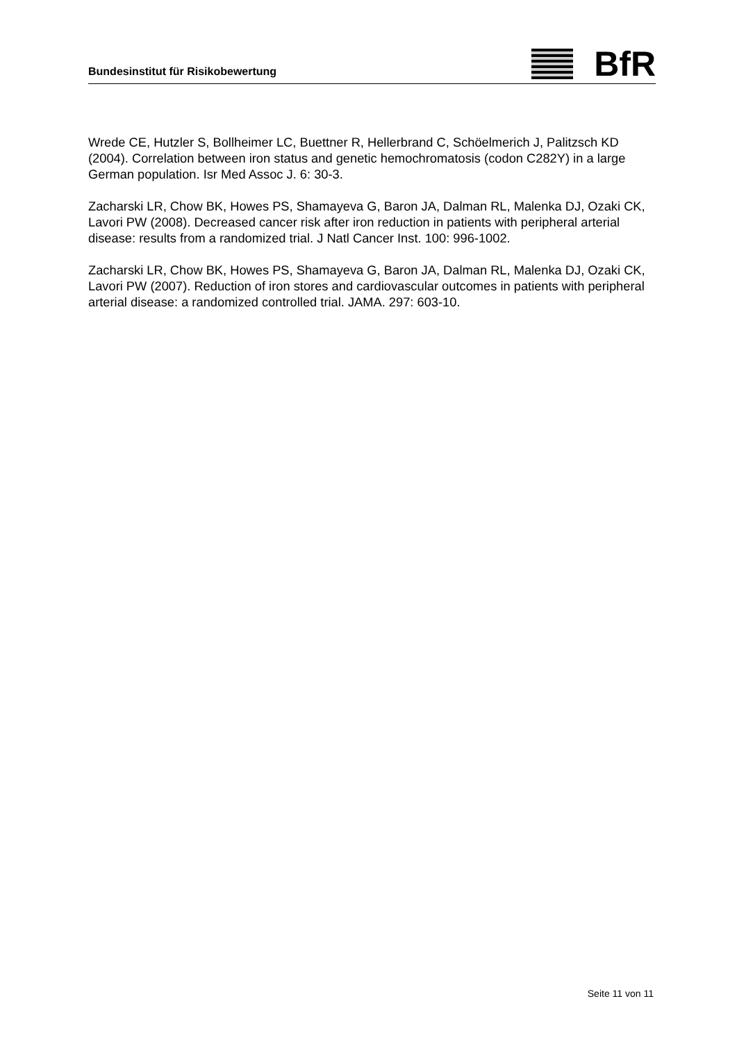Bundesinstitut für Risikobewertung
BfR
Wrede CE, Hutzler S, Bollheimer LC, Buettner R, Hellerbrand C, Schöelmerich J, Palitzsch KD (2004). Correlation between iron status and genetic hemochromatosis (codon C282Y) in a large German population. Isr Med Assoc J. 6: 30-3.
Zacharski LR, Chow BK, Howes PS, Shamayeva G, Baron JA, Dalman RL, Malenka DJ, Ozaki CK, Lavori PW (2008). Decreased cancer risk after iron reduction in patients with peripheral arterial disease: results from a randomized trial. J Natl Cancer Inst. 100: 996-1002.
Zacharski LR, Chow BK, Howes PS, Shamayeva G, Baron JA, Dalman RL, Malenka DJ, Ozaki CK, Lavori PW (2007). Reduction of iron stores and cardiovascular outcomes in patients with peripheral arterial disease: a randomized controlled trial. JAMA. 297: 603-10.
Seite 11 von 11